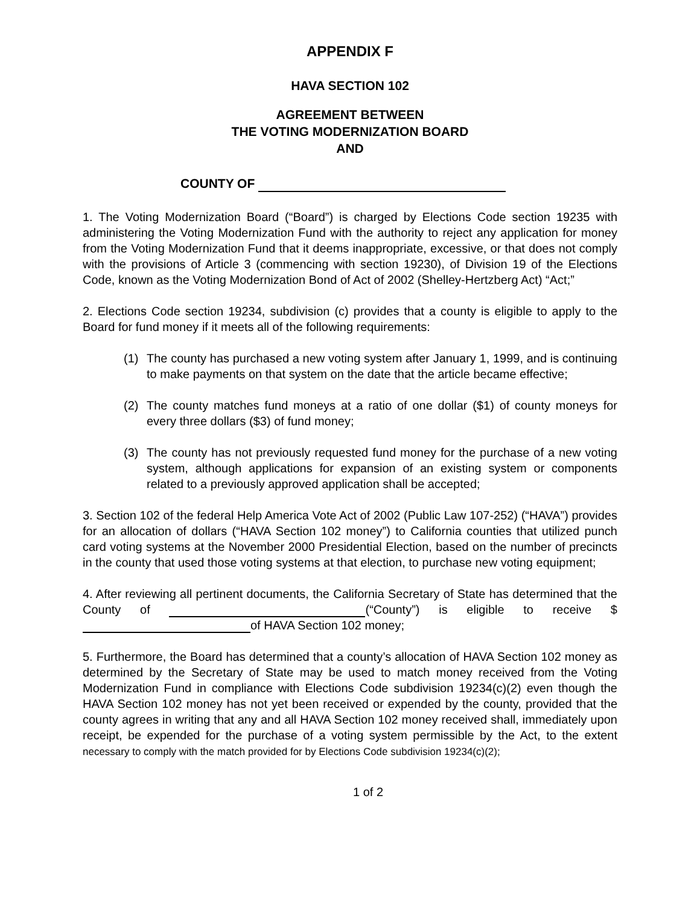APPENDIX F
HAVA SECTION 102
AGREEMENT BETWEEN
THE VOTING MODERNIZATION BOARD
AND
COUNTY OF
1. The Voting Modernization Board (“Board”) is charged by Elections Code section 19235 with administering the Voting Modernization Fund with the authority to reject any application for money from the Voting Modernization Fund that it deems inappropriate, excessive, or that does not comply with the provisions of Article 3 (commencing with section 19230), of Division 19 of the Elections Code, known as the Voting Modernization Bond of Act of 2002 (Shelley-Hertzberg Act) “Act;”
2. Elections Code section 19234, subdivision (c) provides that a county is eligible to apply to the Board for fund money if it meets all of the following requirements:
(1) The county has purchased a new voting system after January 1, 1999, and is continuing to make payments on that system on the date that the article became effective;
(2) The county matches fund moneys at a ratio of one dollar ($1) of county moneys for every three dollars ($3) of fund money;
(3) The county has not previously requested fund money for the purchase of a new voting system, although applications for expansion of an existing system or components related to a previously approved application shall be accepted;
3. Section 102 of the federal Help America Vote Act of 2002 (Public Law 107-252) (“HAVA”) provides for an allocation of dollars (“HAVA Section 102 money”) to California counties that utilized punch card voting systems at the November 2000 Presidential Election, based on the number of precincts in the county that used those voting systems at that election, to purchase new voting equipment;
4. After reviewing all pertinent documents, the California Secretary of State has determined that the County of (“County”) is eligible to receive $ of HAVA Section 102 money;
5. Furthermore, the Board has determined that a county’s allocation of HAVA Section 102 money as determined by the Secretary of State may be used to match money received from the Voting Modernization Fund in compliance with Elections Code subdivision 19234(c)(2) even though the HAVA Section 102 money has not yet been received or expended by the county, provided that the county agrees in writing that any and all HAVA Section 102 money received shall, immediately upon receipt, be expended for the purchase of a voting system permissible by the Act, to the extent necessary to comply with the match provided for by Elections Code subdivision 19234(c)(2);
1 of 2